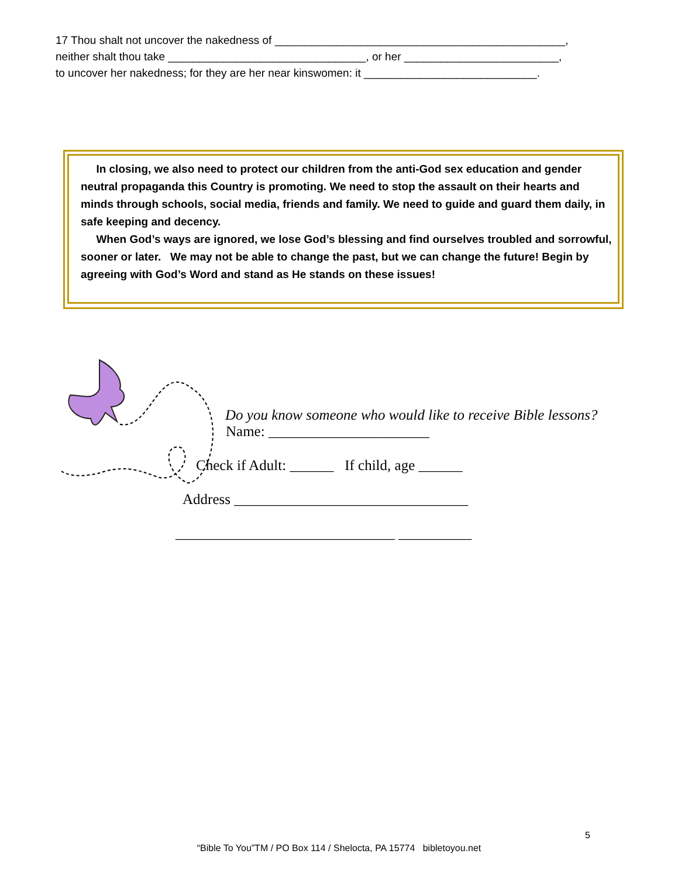17 Thou shalt not uncover the nakedness of _______________________________________________,
neither shalt thou take ________________________________, or her _________________________,
to uncover her nakedness; for they are her near kinswomen: it ____________________________.
In closing, we also need to protect our children from the anti-God sex education and gender neutral propaganda this Country is promoting. We need to stop the assault on their hearts and minds through schools, social media, friends and family. We need to guide and guard them daily, in safe keeping and decency.
When God’s ways are ignored, we lose God’s blessing and find ourselves troubled and sorrowful, sooner or later. We may not be able to change the past, but we can change the future! Begin by agreeing with God’s Word and stand as He stands on these issues!
Do you know someone who would like to receive Bible lessons?
Name: ______________________
Check if Adult: ______ If child, age ______
Address ________________________________
______________________________ __________
5
“Bible To You”TM / PO Box 114 / Shelocta, PA 15774 bibletoyou.net